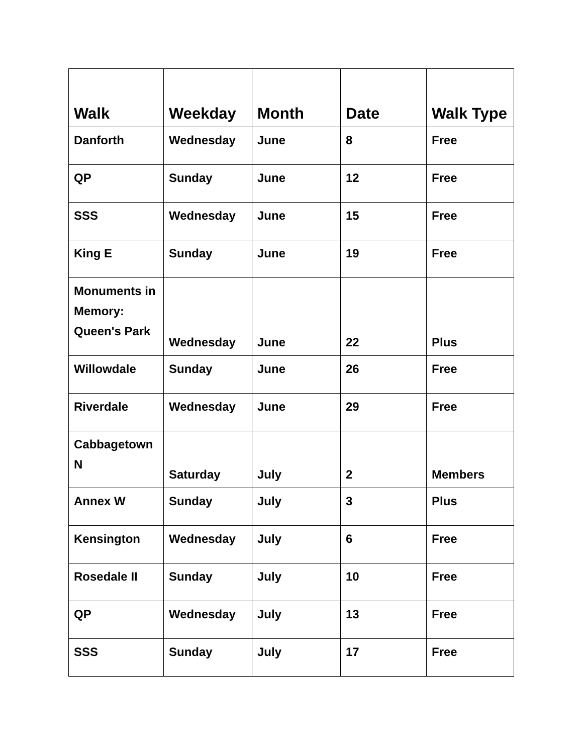| Walk | Weekday | Month | Date | Walk Type |
| --- | --- | --- | --- | --- |
| Danforth | Wednesday | June | 8 | Free |
| QP | Sunday | June | 12 | Free |
| SSS | Wednesday | June | 15 | Free |
| King E | Sunday | June | 19 | Free |
| Monuments in Memory: Queen's Park | Wednesday | June | 22 | Plus |
| Willowdale | Sunday | June | 26 | Free |
| Riverdale | Wednesday | June | 29 | Free |
| Cabbagetown N | Saturday | July | 2 | Members |
| Annex W | Sunday | July | 3 | Plus |
| Kensington | Wednesday | July | 6 | Free |
| Rosedale II | Sunday | July | 10 | Free |
| QP | Wednesday | July | 13 | Free |
| SSS | Sunday | July | 17 | Free |